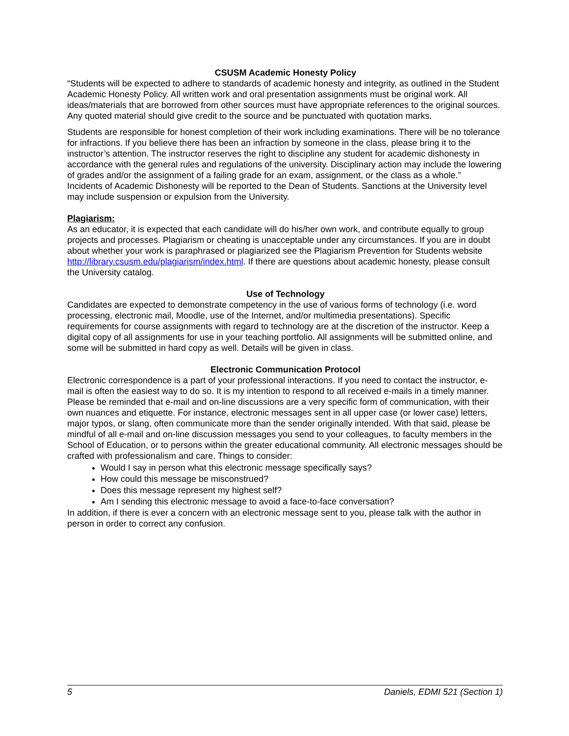CSUSM Academic Honesty Policy
“Students will be expected to adhere to standards of academic honesty and integrity, as outlined in the Student Academic Honesty Policy. All written work and oral presentation assignments must be original work. All ideas/materials that are borrowed from other sources must have appropriate references to the original sources. Any quoted material should give credit to the source and be punctuated with quotation marks.
Students are responsible for honest completion of their work including examinations. There will be no tolerance for infractions. If you believe there has been an infraction by someone in the class, please bring it to the instructor’s attention. The instructor reserves the right to discipline any student for academic dishonesty in accordance with the general rules and regulations of the university. Disciplinary action may include the lowering of grades and/or the assignment of a failing grade for an exam, assignment, or the class as a whole.”
Incidents of Academic Dishonesty will be reported to the Dean of Students. Sanctions at the University level may include suspension or expulsion from the University.
Plagiarism:
As an educator, it is expected that each candidate will do his/her own work, and contribute equally to group projects and processes. Plagiarism or cheating is unacceptable under any circumstances. If you are in doubt about whether your work is paraphrased or plagiarized see the Plagiarism Prevention for Students website http://library.csusm.edu/plagiarism/index.html. If there are questions about academic honesty, please consult the University catalog.
Use of Technology
Candidates are expected to demonstrate competency in the use of various forms of technology (i.e. word processing, electronic mail, Moodle, use of the Internet, and/or multimedia presentations). Specific requirements for course assignments with regard to technology are at the discretion of the instructor. Keep a digital copy of all assignments for use in your teaching portfolio. All assignments will be submitted online, and some will be submitted in hard copy as well. Details will be given in class.
Electronic Communication Protocol
Electronic correspondence is a part of your professional interactions. If you need to contact the instructor, e-mail is often the easiest way to do so. It is my intention to respond to all received e-mails in a timely manner. Please be reminded that e-mail and on-line discussions are a very specific form of communication, with their own nuances and etiquette. For instance, electronic messages sent in all upper case (or lower case) letters, major typos, or slang, often communicate more than the sender originally intended. With that said, please be mindful of all e-mail and on-line discussion messages you send to your colleagues, to faculty members in the School of Education, or to persons within the greater educational community. All electronic messages should be crafted with professionalism and care. Things to consider:
Would I say in person what this electronic message specifically says?
How could this message be misconstrued?
Does this message represent my highest self?
Am I sending this electronic message to avoid a face-to-face conversation?
In addition, if there is ever a concern with an electronic message sent to you, please talk with the author in person in order to correct any confusion.
5 Daniels, EDMI 521 (Section 1)